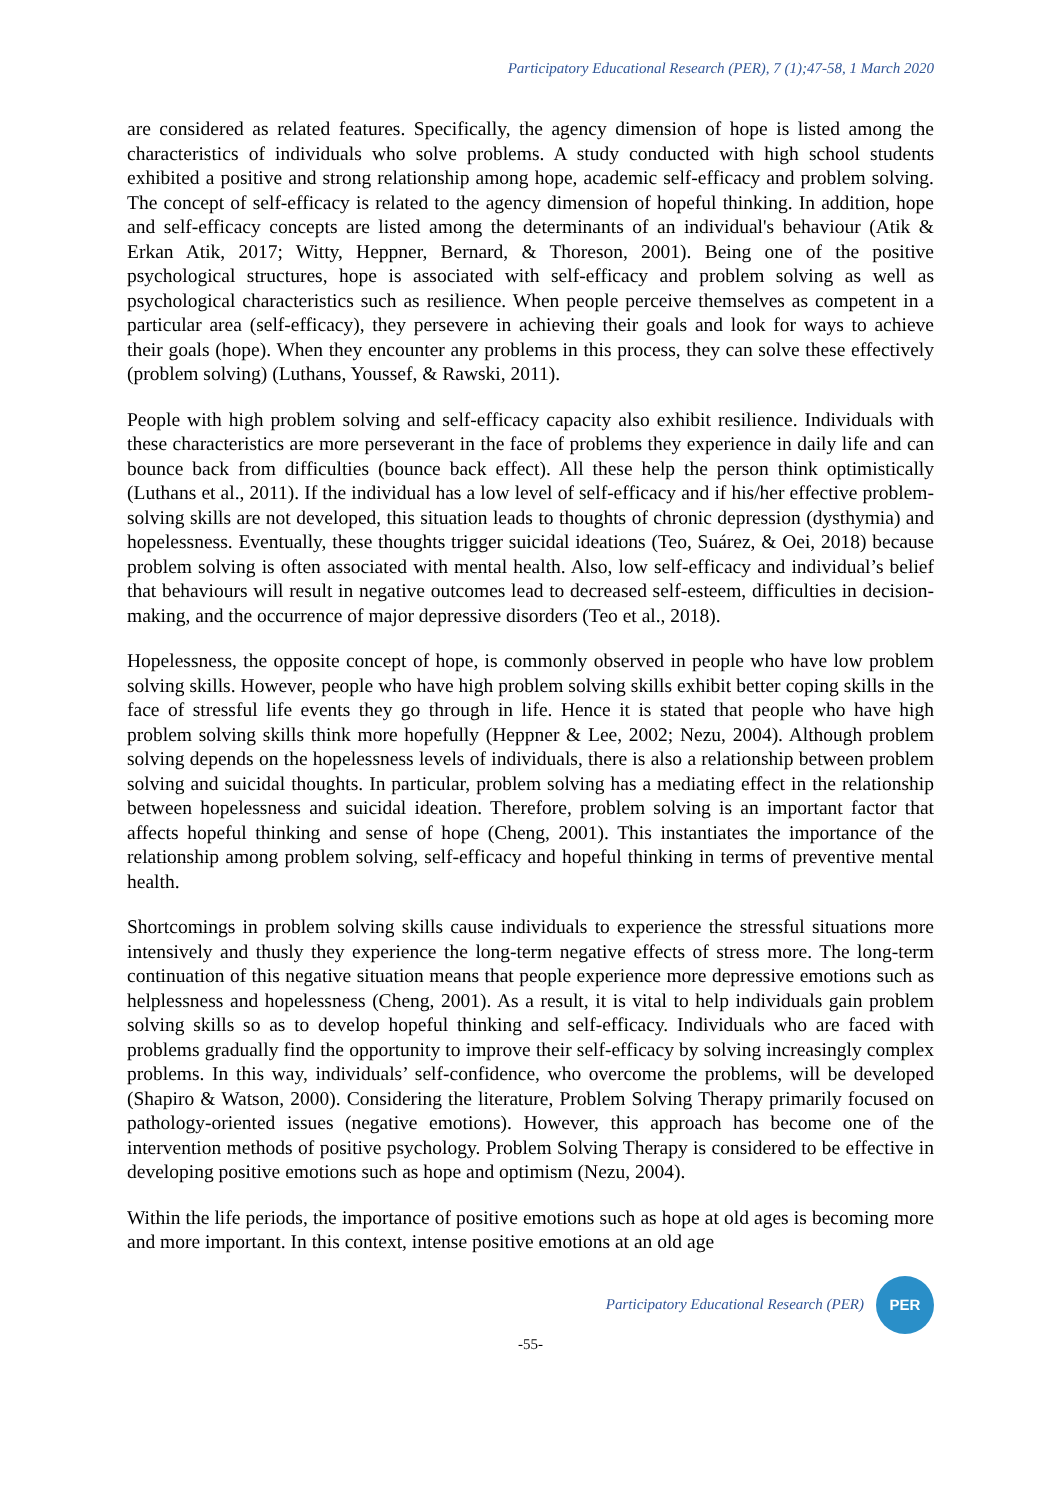Participatory Educational Research (PER), 7 (1);47-58, 1 March 2020
are considered as related features. Specifically, the agency dimension of hope is listed among the characteristics of individuals who solve problems. A study conducted with high school students exhibited a positive and strong relationship among hope, academic self-efficacy and problem solving. The concept of self-efficacy is related to the agency dimension of hopeful thinking. In addition, hope and self-efficacy concepts are listed among the determinants of an individual's behaviour (Atik & Erkan Atik, 2017; Witty, Heppner, Bernard, & Thoreson, 2001). Being one of the positive psychological structures, hope is associated with self-efficacy and problem solving as well as psychological characteristics such as resilience. When people perceive themselves as competent in a particular area (self-efficacy), they persevere in achieving their goals and look for ways to achieve their goals (hope). When they encounter any problems in this process, they can solve these effectively (problem solving) (Luthans, Youssef, & Rawski, 2011).
People with high problem solving and self-efficacy capacity also exhibit resilience. Individuals with these characteristics are more perseverant in the face of problems they experience in daily life and can bounce back from difficulties (bounce back effect). All these help the person think optimistically (Luthans et al., 2011). If the individual has a low level of self-efficacy and if his/her effective problem-solving skills are not developed, this situation leads to thoughts of chronic depression (dysthymia) and hopelessness. Eventually, these thoughts trigger suicidal ideations (Teo, Suárez, & Oei, 2018) because problem solving is often associated with mental health. Also, low self-efficacy and individual’s belief that behaviours will result in negative outcomes lead to decreased self-esteem, difficulties in decision-making, and the occurrence of major depressive disorders (Teo et al., 2018).
Hopelessness, the opposite concept of hope, is commonly observed in people who have low problem solving skills. However, people who have high problem solving skills exhibit better coping skills in the face of stressful life events they go through in life. Hence it is stated that people who have high problem solving skills think more hopefully (Heppner & Lee, 2002; Nezu, 2004). Although problem solving depends on the hopelessness levels of individuals, there is also a relationship between problem solving and suicidal thoughts. In particular, problem solving has a mediating effect in the relationship between hopelessness and suicidal ideation. Therefore, problem solving is an important factor that affects hopeful thinking and sense of hope (Cheng, 2001). This instantiates the importance of the relationship among problem solving, self-efficacy and hopeful thinking in terms of preventive mental health.
Shortcomings in problem solving skills cause individuals to experience the stressful situations more intensively and thusly they experience the long-term negative effects of stress more. The long-term continuation of this negative situation means that people experience more depressive emotions such as helplessness and hopelessness (Cheng, 2001). As a result, it is vital to help individuals gain problem solving skills so as to develop hopeful thinking and self-efficacy. Individuals who are faced with problems gradually find the opportunity to improve their self-efficacy by solving increasingly complex problems. In this way, individuals’ self-confidence, who overcome the problems, will be developed (Shapiro & Watson, 2000). Considering the literature, Problem Solving Therapy primarily focused on pathology-oriented issues (negative emotions). However, this approach has become one of the intervention methods of positive psychology. Problem Solving Therapy is considered to be effective in developing positive emotions such as hope and optimism (Nezu, 2004).
Within the life periods, the importance of positive emotions such as hope at old ages is becoming more and more important. In this context, intense positive emotions at an old age
Participatory Educational Research (PER)
PER
-55-